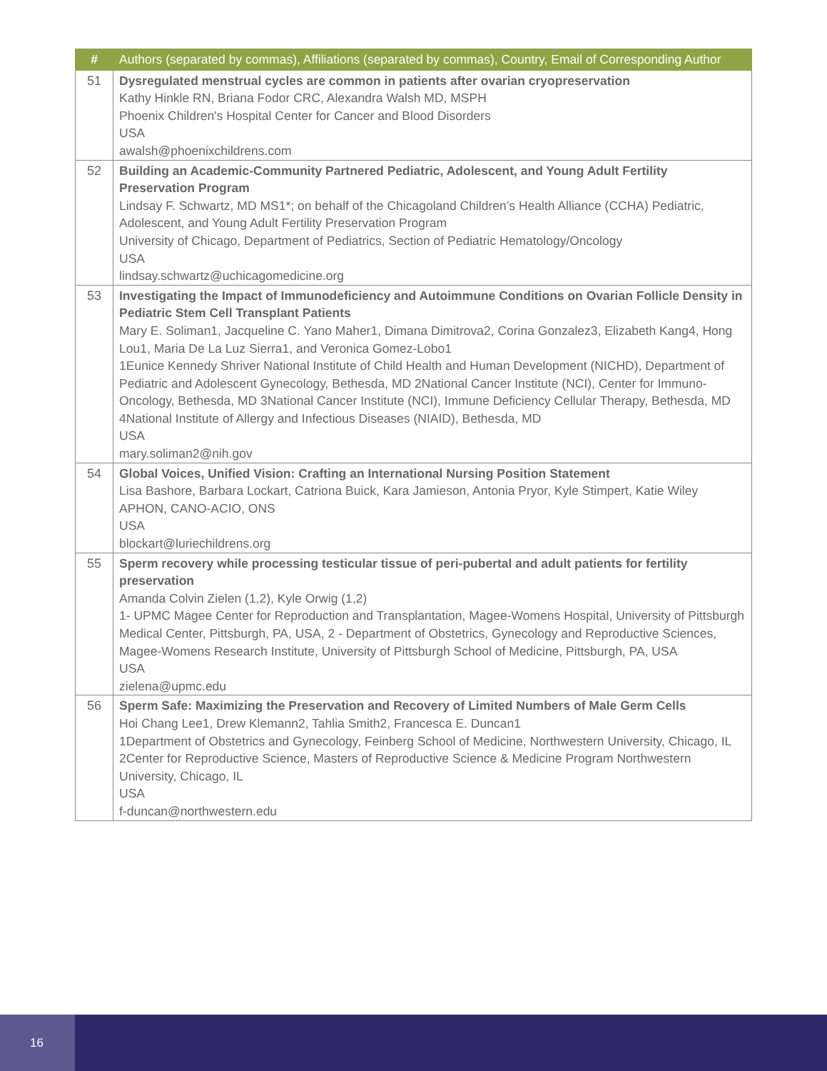| # | Authors (separated by commas), Affiliations (separated by commas), Country, Email of Corresponding Author |
| --- | --- |
| 51 | Dysregulated menstrual cycles are common in patients after ovarian cryopreservation Kathy Hinkle RN, Briana Fodor CRC, Alexandra Walsh MD, MSPH Phoenix Children's Hospital Center for Cancer and Blood Disorders USA awalsh@phoenixchildrens.com |
| 52 | Building an Academic-Community Partnered Pediatric, Adolescent, and Young Adult Fertility Preservation Program Lindsay F. Schwartz, MD MS1*; on behalf of the Chicagoland Children’s Health Alliance (CCHA) Pediatric, Adolescent, and Young Adult Fertility Preservation Program University of Chicago, Department of Pediatrics, Section of Pediatric Hematology/Oncology USA lindsay.schwartz@uchicagomedicine.org |
| 53 | Investigating the Impact of Immunodeficiency and Autoimmune Conditions on Ovarian Follicle Density in Pediatric Stem Cell Transplant Patients Mary E. Soliman1, Jacqueline C. Yano Maher1, Dimana Dimitrova2, Corina Gonzalez3, Elizabeth Kang4, Hong Lou1, Maria De La Luz Sierra1, and Veronica Gomez-Lobo1 1Eunice Kennedy Shriver National Institute of Child Health and Human Development (NICHD), Department of Pediatric and Adolescent Gynecology, Bethesda, MD 2National Cancer Institute (NCI), Center for Immuno-Oncology, Bethesda, MD 3National Cancer Institute (NCI), Immune Deficiency Cellular Therapy, Bethesda, MD 4National Institute of Allergy and Infectious Diseases (NIAID), Bethesda, MD USA mary.soliman2@nih.gov |
| 54 | Global Voices, Unified Vision: Crafting an International Nursing Position Statement Lisa Bashore, Barbara Lockart, Catriona Buick, Kara Jamieson, Antonia Pryor, Kyle Stimpert, Katie Wiley APHON, CANO-ACIO, ONS USA blockart@luriechildrens.org |
| 55 | Sperm recovery while processing testicular tissue of peri-pubertal and adult patients for fertility preservation Amanda Colvin Zielen (1,2), Kyle Orwig (1,2) 1- UPMC Magee Center for Reproduction and Transplantation, Magee-Womens Hospital, University of Pittsburgh Medical Center, Pittsburgh, PA, USA, 2 - Department of Obstetrics, Gynecology and Reproductive Sciences, Magee-Womens Research Institute, University of Pittsburgh School of Medicine, Pittsburgh, PA, USA USA zielena@upmc.edu |
| 56 | Sperm Safe: Maximizing the Preservation and Recovery of Limited Numbers of Male Germ Cells Hoi Chang Lee1, Drew Klemann2, Tahlia Smith2, Francesca E. Duncan1 1Department of Obstetrics and Gynecology, Feinberg School of Medicine, Northwestern University, Chicago, IL 2Center for Reproductive Science, Masters of Reproductive Science & Medicine Program Northwestern University, Chicago, IL USA f-duncan@northwestern.edu |
16